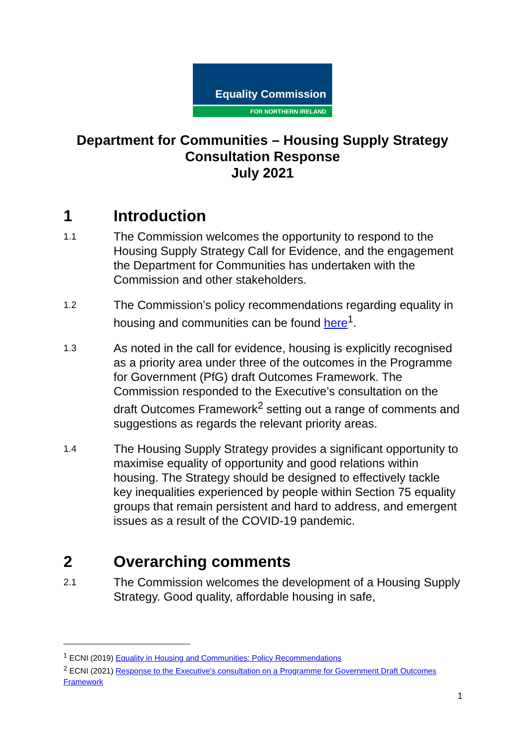Equality Commission
FOR NORTHERN IRELAND
Department for Communities – Housing Supply Strategy
Consultation Response
July 2021
1 Introduction
1.1
The Commission welcomes the opportunity to respond to the Housing Supply Strategy Call for Evidence, and the engagement the Department for Communities has undertaken with the Commission and other stakeholders.
1.2
The Commission’s policy recommendations regarding equality in housing and communities can be found here<sup>1</sup>.
1.3
As noted in the call for evidence, housing is explicitly recognised as a priority area under three of the outcomes in the Programme for Government (PfG) draft Outcomes Framework. The Commission responded to the Executive’s consultation on the draft Outcomes Framework<sup>2</sup> setting out a range of comments and suggestions as regards the relevant priority areas.
1.4
The Housing Supply Strategy provides a significant opportunity to maximise equality of opportunity and good relations within housing. The Strategy should be designed to effectively tackle key inequalities experienced by people within Section 75 equality groups that remain persistent and hard to address, and emergent issues as a result of the COVID-19 pandemic.
2 Overarching comments
2.1
The Commission welcomes the development of a Housing Supply Strategy. Good quality, affordable housing in safe,
<sup>1</sup> ECNI (2019) Equality in Housing and Communities: Policy Recommendations
<sup>2</sup> ECNI (2021) Response to the Executive’s consultation on a Programme for Government Draft Outcomes Framework
1